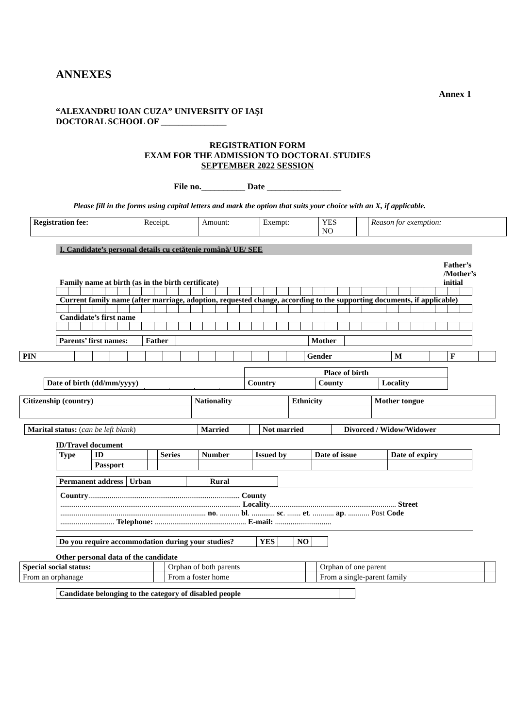ANNEXES
Annex 1
“ALEXANDRU IOAN CUZA” UNIVERSITY OF IAŞI
DOCTORAL SCHOOL OF _______________
REGISTRATION FORM
EXAM FOR THE ADMISSION TO DOCTORAL STUDIES
SEPTEMBER 2022 SESSION
File no.__________ Date _________________
Please fill in the forms using capital letters and mark the option that suits your choice with an X, if applicable.
| Registration fee: | Receipt. | Amount: | Exempt: | YES NO | | Reason for exemption: |
I. Candidate’s personal details cu cetăţenie română/ UE/ SEE
Family name at birth (as in the birth certificate) Father’s
/Mother’s
initial
Current family name (after marriage, adoption, requested change, according to the supporting documents, if applicable)
Candidate’s first name
| Parents’ first names: | Father | | Mother | |
| PIN | | | | | | | | | | | | | | Gender | M | | F | |
| | | | | | | | | Place of birth | | |
| Date of birth (dd/mm/yyyy) | | | | | | | | Country | County | Locality |
| Citizenship (country) | Nationality | Ethnicity | Mother tongue |
| --- | --- | --- | --- |
| Marital status: ( can be left blank ) | Married | | Not married | | Divorced / Widow/Widower | |
ID/Travel document
| Type | ID | | Series | Number | Issued by | Date of issue | Date of expiry |
| | Passport | | | | | | |
| Permanent address | Urban | | Rural | |
Country.............................................................................. County
............................................................................................. Locality................................................................. Street
........................................................................... no. .......... bl. ............ sc. ....... et. ........... ap. ........... Post Code
............................ Telephone: ............................................... E-mail: .............................
| Do you require accommodation during your studies? | YES | | NO | |
Other personal data of the candidate
| Special social status: | | Orphan of both parents | | Orphan of one parent | |
| From an orphanage | | From a foster home | | From a single-parent family | |
| Candidate belonging to the category of disabled people | |